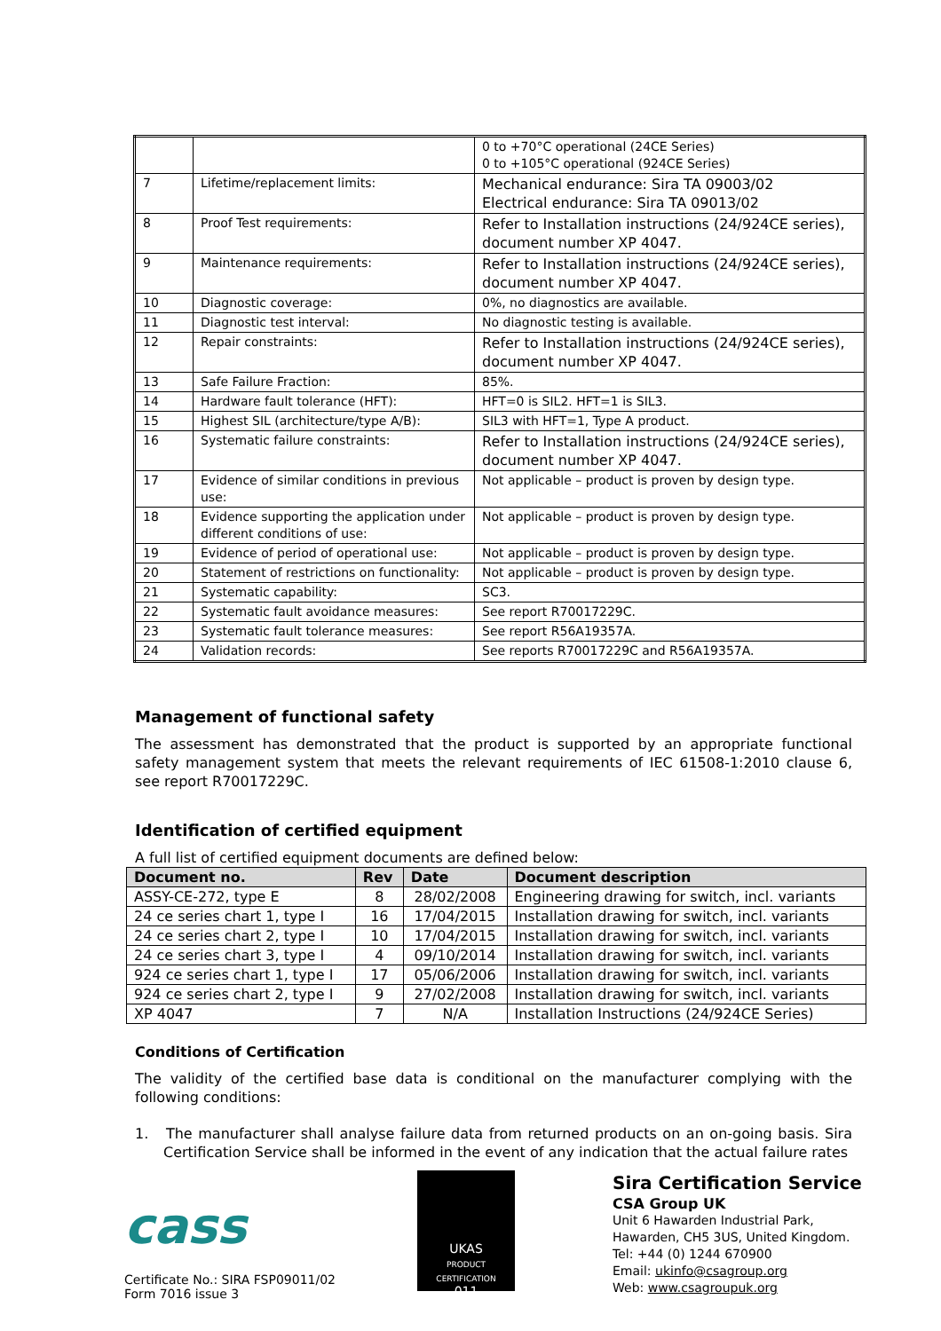| | | 0 to +70°C operational (24CE Series) 0 to +105°C operational (924CE Series) |
| 7 | Lifetime/replacement limits: | Mechanical endurance: Sira TA 09003/02 Electrical endurance: Sira TA 09013/02 |
| 8 | Proof Test requirements: | Refer to Installation instructions (24/924CE series), document number XP 4047. |
| 9 | Maintenance requirements: | Refer to Installation instructions (24/924CE series), document number XP 4047. |
| 10 | Diagnostic coverage: | 0%, no diagnostics are available. |
| 11 | Diagnostic test interval: | No diagnostic testing is available. |
| 12 | Repair constraints: | Refer to Installation instructions (24/924CE series), document number XP 4047. |
| 13 | Safe Failure Fraction: | 85%. |
| 14 | Hardware fault tolerance (HFT): | HFT=0 is SIL2. HFT=1 is SIL3. |
| 15 | Highest SIL (architecture/type A/B): | SIL3 with HFT=1, Type A product. |
| 16 | Systematic failure constraints: | Refer to Installation instructions (24/924CE series), document number XP 4047. |
| 17 | Evidence of similar conditions in previous use: | Not applicable – product is proven by design type. |
| 18 | Evidence supporting the application under different conditions of use: | Not applicable – product is proven by design type. |
| 19 | Evidence of period of operational use: | Not applicable – product is proven by design type. |
| 20 | Statement of restrictions on functionality: | Not applicable – product is proven by design type. |
| 21 | Systematic capability: | SC3. |
| 22 | Systematic fault avoidance measures: | See report R70017229C. |
| 23 | Systematic fault tolerance measures: | See report R56A19357A. |
| 24 | Validation records: | See reports R70017229C and R56A19357A. |
Management of functional safety
The assessment has demonstrated that the product is supported by an appropriate functional safety management system that meets the relevant requirements of IEC 61508-1:2010 clause 6, see report R70017229C.
Identification of certified equipment
A full list of certified equipment documents are defined below:
| Document no. | Rev | Date | Document description |
| --- | --- | --- | --- |
| ASSY-CE-272, type E | 8 | 28/02/2008 | Engineering drawing for switch, incl. variants |
| 24 ce series chart 1, type I | 16 | 17/04/2015 | Installation drawing for switch, incl. variants |
| 24 ce series chart 2, type I | 10 | 17/04/2015 | Installation drawing for switch, incl. variants |
| 24 ce series chart 3, type I | 4 | 09/10/2014 | Installation drawing for switch, incl. variants |
| 924 ce series chart 1, type I | 17 | 05/06/2006 | Installation drawing for switch, incl. variants |
| 924 ce series chart 2, type I | 9 | 27/02/2008 | Installation drawing for switch, incl. variants |
| XP 4047 | 7 | N/A | Installation Instructions (24/924CE Series) |
Conditions of Certification
The validity of the certified base data is conditional on the manufacturer complying with the following conditions:
1. The manufacturer shall analyse failure data from returned products on an on-going basis. Sira Certification Service shall be informed in the event of any indication that the actual failure rates
cass
Certificate No.: SIRA FSP09011/02
Form 7016 issue 3
UKAS
PRODUCT CERTIFICATION
011
Sira Certification Service
CSA Group UK
Unit 6 Hawarden Industrial Park,
Hawarden, CH5 3US, United Kingdom.
Tel: +44 (0) 1244 670900
Email: ukinfo@csagroup.org
Web: www.csagroupuk.org